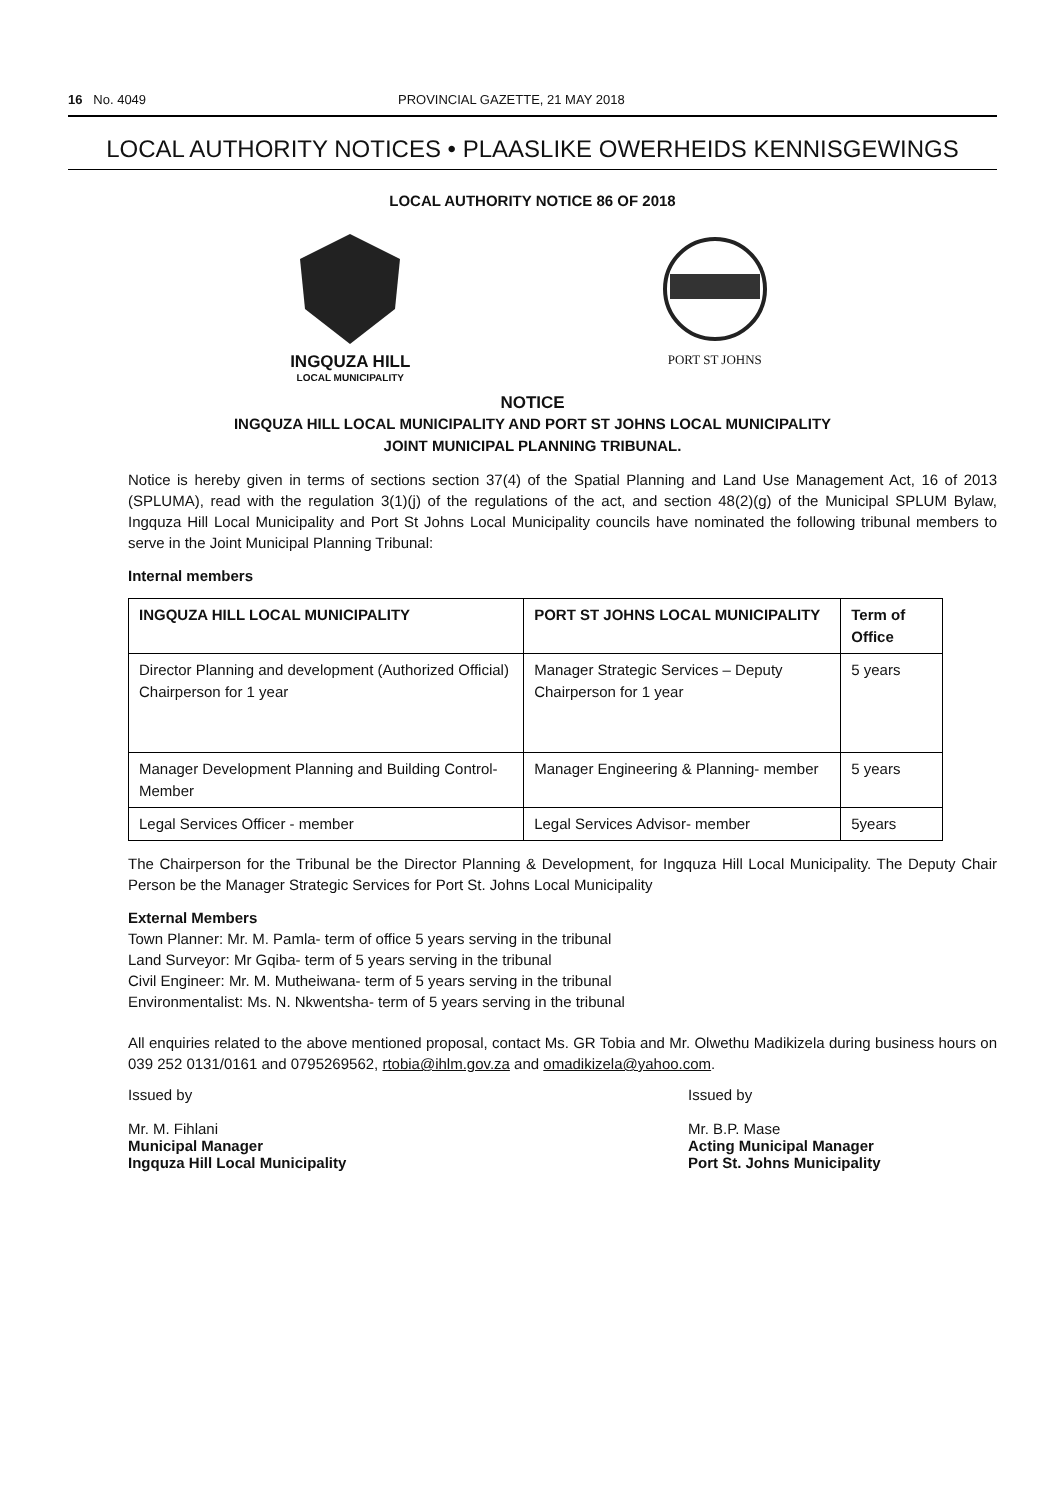16 No. 4049 PROVINCIAL GAZETTE, 21 MAY 2018
LOCAL AUTHORITY NOTICES • PLAASLIKE OWERHEIDS KENNISGEWINGS
LOCAL AUTHORITY NOTICE 86 OF 2018
INGQUZA HILL
LOCAL MUNICIPALITY
PORT ST JOHNS
NOTICE
INGQUZA HILL LOCAL MUNICIPALITY AND PORT ST JOHNS LOCAL MUNICIPALITY
JOINT MUNICIPAL PLANNING TRIBUNAL.
Notice is hereby given in terms of sections section 37(4) of the Spatial Planning and Land Use Management Act, 16 of 2013 (SPLUMA), read with the regulation 3(1)(j) of the regulations of the act, and section 48(2)(g) of the Municipal SPLUM Bylaw, Ingquza Hill Local Municipality and Port St Johns Local Municipality councils have nominated the following tribunal members to serve in the Joint Municipal Planning Tribunal:
Internal members
| INGQUZA HILL LOCAL MUNICIPALITY | PORT ST JOHNS LOCAL MUNICIPALITY | Term of Office |
| --- | --- | --- |
| Director Planning and development (Authorized Official) Chairperson for 1 year | Manager Strategic Services – Deputy Chairperson for 1 year | 5 years |
| Manager Development Planning and Building Control- Member | Manager Engineering & Planning- member | 5 years |
| Legal Services Officer - member | Legal Services Advisor- member | 5years |
The Chairperson for the Tribunal be the Director Planning & Development, for Ingquza Hill Local Municipality. The Deputy Chair Person be the Manager Strategic Services for Port St. Johns Local Municipality
External Members
Town Planner: Mr. M. Pamla- term of office 5 years serving in the tribunal
Land Surveyor: Mr Gqiba- term of 5 years serving in the tribunal
Civil Engineer: Mr. M. Mutheiwana- term of 5 years serving in the tribunal
Environmentalist: Ms. N. Nkwentsha- term of 5 years serving in the tribunal
All enquiries related to the above mentioned proposal, contact Ms. GR Tobia and Mr. Olwethu Madikizela during business hours on 039 252 0131/0161 and 0795269562, rtobia@ihlm.gov.za and omadikizela@yahoo.com.
Issued by
Mr. M. Fihlani
Municipal Manager
Ingquza Hill Local Municipality
Issued by
Mr. B.P. Mase
Acting Municipal Manager
Port St. Johns Municipality